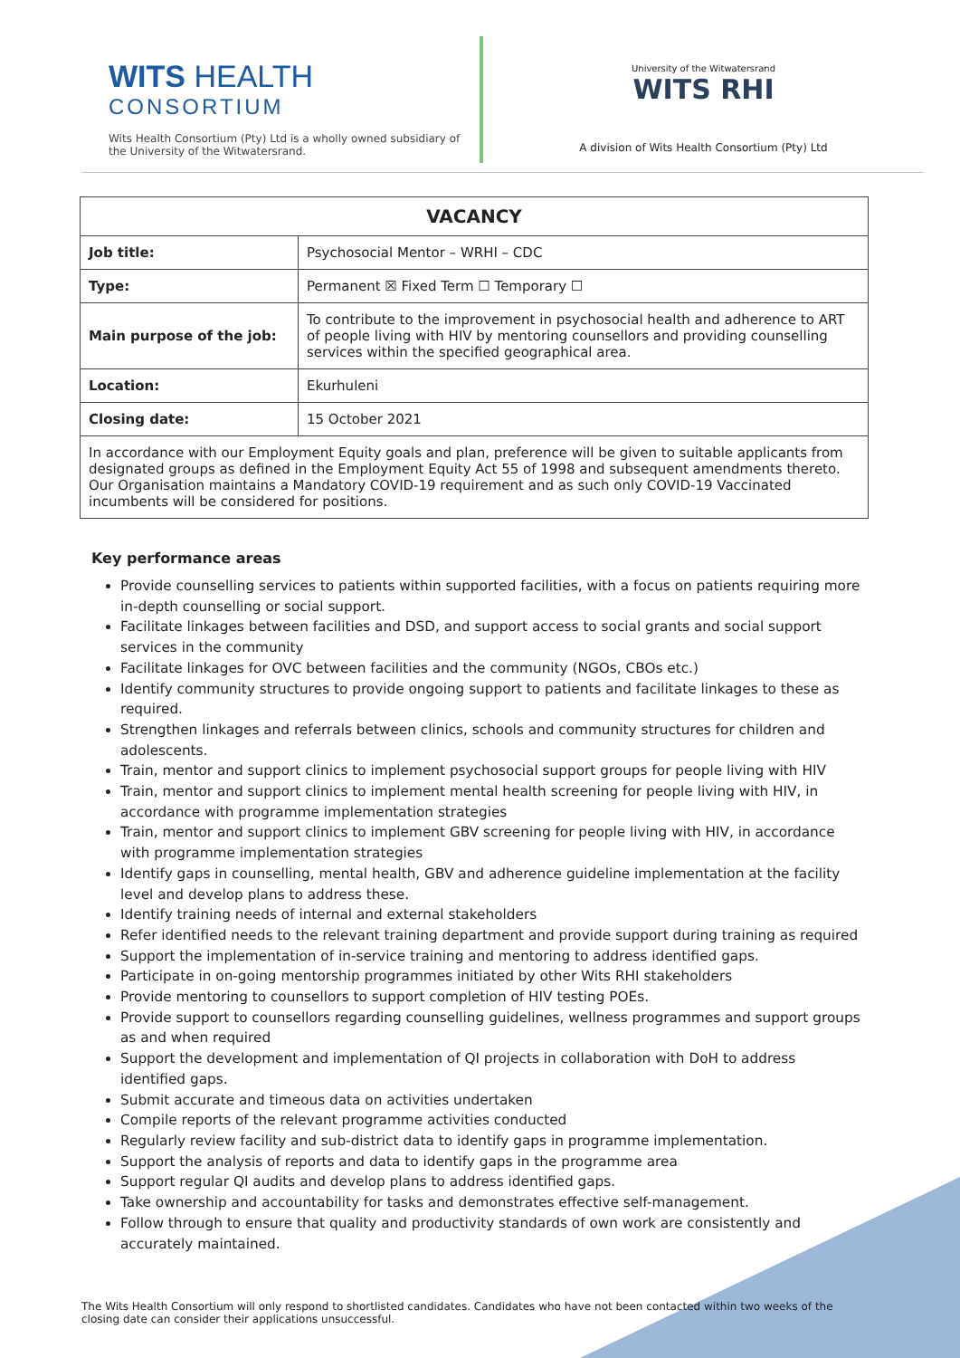WITS HEALTH
CONSORTIUM
Wits Health Consortium (Pty) Ltd is a wholly owned subsidiary of the University of the Witwatersrand.
University of the Witwatersrand
WITS RHI
A division of Wits Health Consortium (Pty) Ltd
| VACANCY | |
| --- | --- |
| Job title: | Psychosocial Mentor – WRHI – CDC |
| Type: | Permanent ☒ Fixed Term ☐ Temporary ☐ |
| Main purpose of the job: | To contribute to the improvement in psychosocial health and adherence to ART of people living with HIV by mentoring counsellors and providing counselling services within the specified geographical area. |
| Location: | Ekurhuleni |
| Closing date: | 15 October 2021 |
| In accordance with our Employment Equity goals and plan, preference will be given to suitable applicants from designated groups as defined in the Employment Equity Act 55 of 1998 and subsequent amendments thereto. Our Organisation maintains a Mandatory COVID-19 requirement and as such only COVID-19 Vaccinated incumbents will be considered for positions. | |
Key performance areas
Provide counselling services to patients within supported facilities, with a focus on patients requiring more in-depth counselling or social support.
Facilitate linkages between facilities and DSD, and support access to social grants and social support services in the community
Facilitate linkages for OVC between facilities and the community (NGOs, CBOs etc.)
Identify community structures to provide ongoing support to patients and facilitate linkages to these as required.
Strengthen linkages and referrals between clinics, schools and community structures for children and adolescents.
Train, mentor and support clinics to implement psychosocial support groups for people living with HIV
Train, mentor and support clinics to implement mental health screening for people living with HIV, in accordance with programme implementation strategies
Train, mentor and support clinics to implement GBV screening for people living with HIV, in accordance with programme implementation strategies
Identify gaps in counselling, mental health, GBV and adherence guideline implementation at the facility level and develop plans to address these.
Identify training needs of internal and external stakeholders
Refer identified needs to the relevant training department and provide support during training as required
Support the implementation of in-service training and mentoring to address identified gaps.
Participate in on-going mentorship programmes initiated by other Wits RHI stakeholders
Provide mentoring to counsellors to support completion of HIV testing POEs.
Provide support to counsellors regarding counselling guidelines, wellness programmes and support groups as and when required
Support the development and implementation of QI projects in collaboration with DoH to address identified gaps.
Submit accurate and timeous data on activities undertaken
Compile reports of the relevant programme activities conducted
Regularly review facility and sub-district data to identify gaps in programme implementation.
Support the analysis of reports and data to identify gaps in the programme area
Support regular QI audits and develop plans to address identified gaps.
Take ownership and accountability for tasks and demonstrates effective self-management.
Follow through to ensure that quality and productivity standards of own work are consistently and accurately maintained.
The Wits Health Consortium will only respond to shortlisted candidates. Candidates who have not been contacted within two weeks of the closing date can consider their applications unsuccessful.